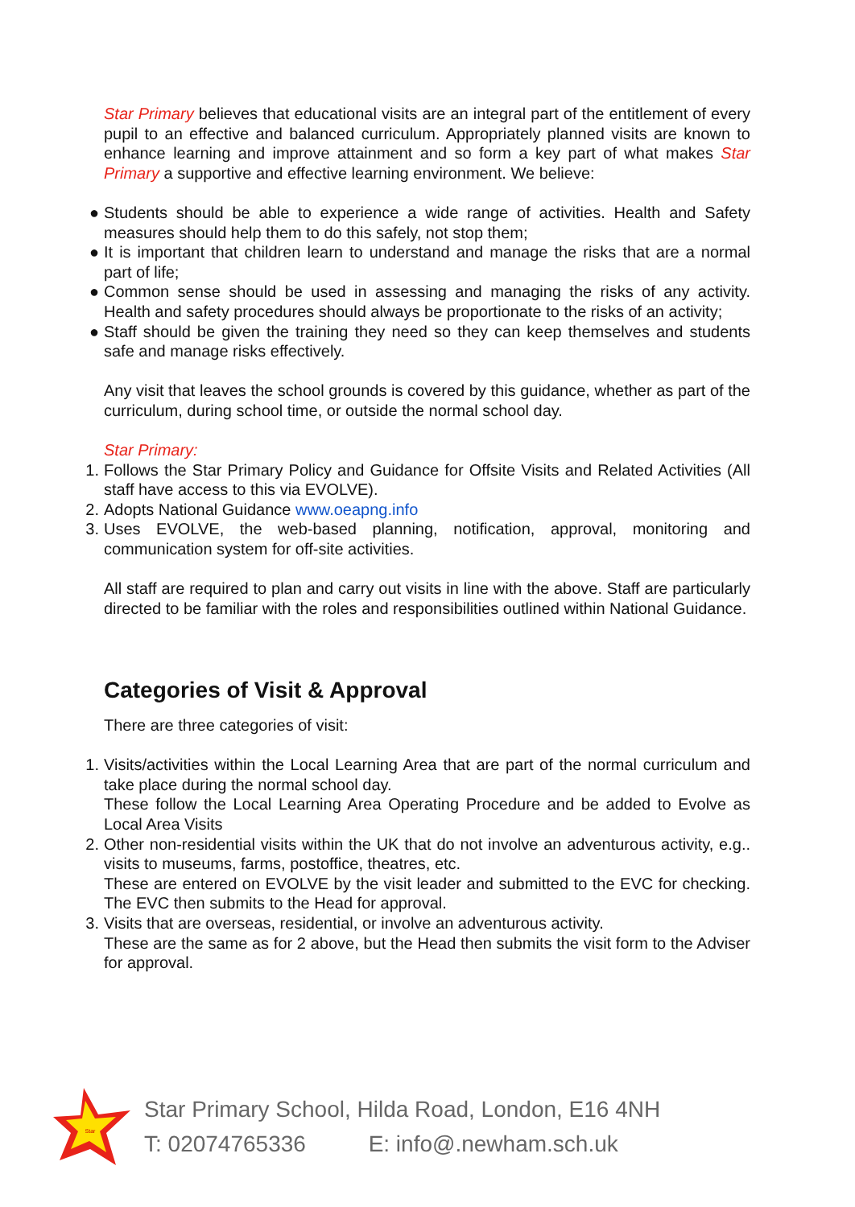Star Primary believes that educational visits are an integral part of the entitlement of every pupil to an effective and balanced curriculum. Appropriately planned visits are known to enhance learning and improve attainment and so form a key part of what makes Star Primary a supportive and effective learning environment. We believe:
● Students should be able to experience a wide range of activities. Health and Safety measures should help them to do this safely, not stop them;
● It is important that children learn to understand and manage the risks that are a normal part of life;
● Common sense should be used in assessing and managing the risks of any activity. Health and safety procedures should always be proportionate to the risks of an activity;
● Staff should be given the training they need so they can keep themselves and students safe and manage risks effectively.
Any visit that leaves the school grounds is covered by this guidance, whether as part of the curriculum, during school time, or outside the normal school day.
Star Primary:
1. Follows the Star Primary Policy and Guidance for Offsite Visits and Related Activities (All staff have access to this via EVOLVE).
2. Adopts National Guidance www.oeapng.info
3. Uses EVOLVE, the web-based planning, notification, approval, monitoring and communication system for off-site activities.
All staff are required to plan and carry out visits in line with the above. Staff are particularly directed to be familiar with the roles and responsibilities outlined within National Guidance.
Categories of Visit & Approval
There are three categories of visit:
1. Visits/activities within the Local Learning Area that are part of the normal curriculum and take place during the normal school day.
These follow the Local Learning Area Operating Procedure and be added to Evolve as Local Area Visits
2. Other non-residential visits within the UK that do not involve an adventurous activity, e.g.. visits to museums, farms, postoffice, theatres, etc.
These are entered on EVOLVE by the visit leader and submitted to the EVC for checking. The EVC then submits to the Head for approval.
3. Visits that are overseas, residential, or involve an adventurous activity.
These are the same as for 2 above, but the Head then submits the visit form to the Adviser for approval.
Star
Star Primary School, Hilda Road, London, E16 4NH
T: 02074765336 E: info@.newham.sch.uk